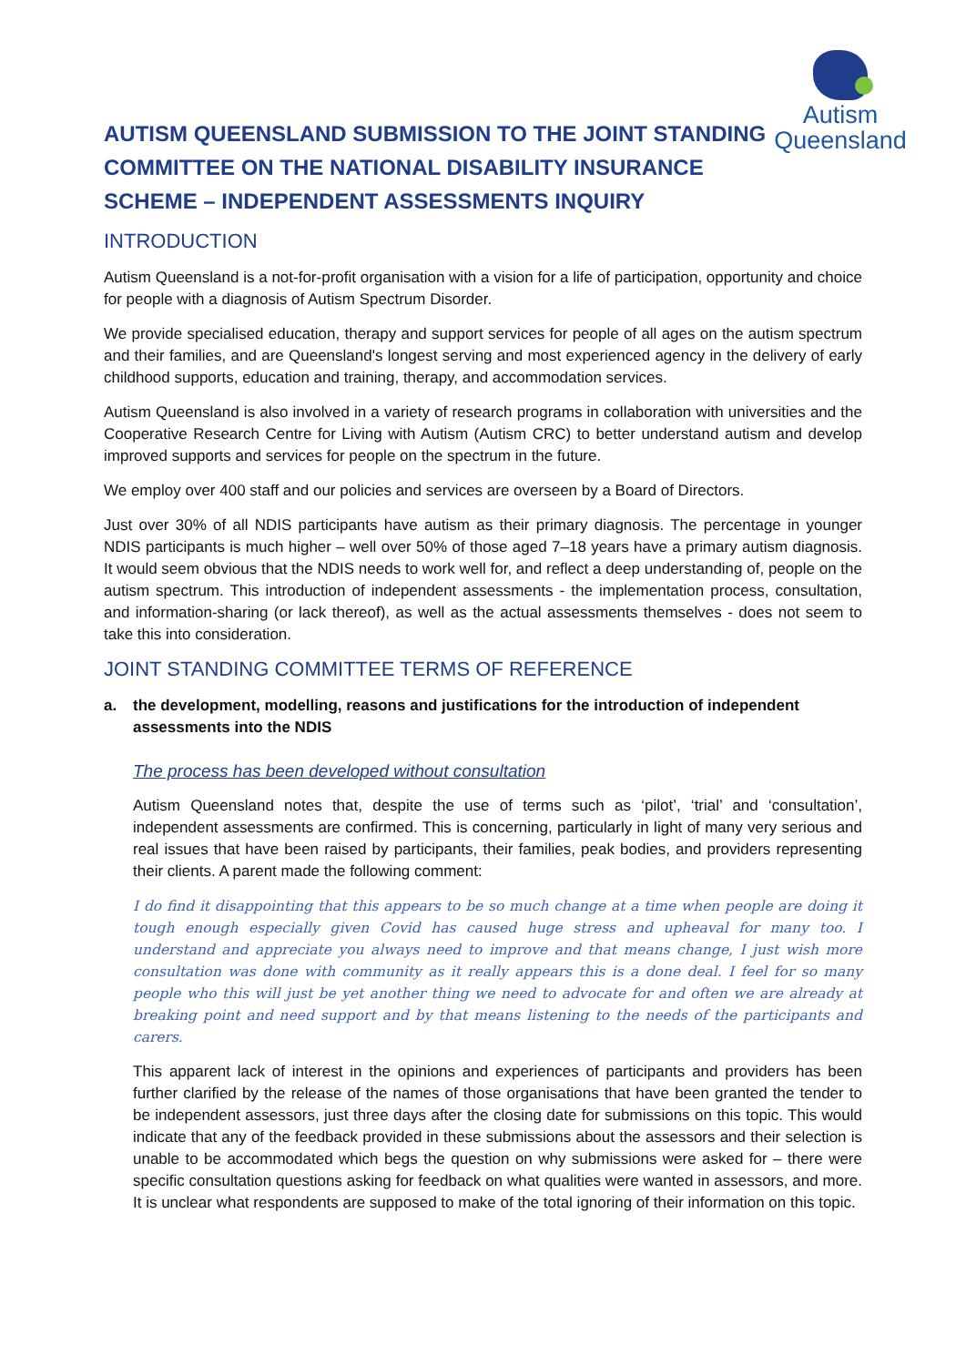Autism
Queensland
AUTISM QUEENSLAND SUBMISSION TO THE JOINT STANDING COMMITTEE ON THE NATIONAL DISABILITY INSURANCE SCHEME – INDEPENDENT ASSESSMENTS INQUIRY
INTRODUCTION
Autism Queensland is a not-for-profit organisation with a vision for a life of participation, opportunity and choice for people with a diagnosis of Autism Spectrum Disorder.
We provide specialised education, therapy and support services for people of all ages on the autism spectrum and their families, and are Queensland's longest serving and most experienced agency in the delivery of early childhood supports, education and training, therapy, and accommodation services.
Autism Queensland is also involved in a variety of research programs in collaboration with universities and the Cooperative Research Centre for Living with Autism (Autism CRC) to better understand autism and develop improved supports and services for people on the spectrum in the future.
We employ over 400 staff and our policies and services are overseen by a Board of Directors.
Just over 30% of all NDIS participants have autism as their primary diagnosis. The percentage in younger NDIS participants is much higher – well over 50% of those aged 7–18 years have a primary autism diagnosis. It would seem obvious that the NDIS needs to work well for, and reflect a deep understanding of, people on the autism spectrum. This introduction of independent assessments - the implementation process, consultation, and information-sharing (or lack thereof), as well as the actual assessments themselves - does not seem to take this into consideration.
JOINT STANDING COMMITTEE TERMS OF REFERENCE
a. the development, modelling, reasons and justifications for the introduction of independent assessments into the NDIS
The process has been developed without consultation
Autism Queensland notes that, despite the use of terms such as ‘pilot’, ‘trial’ and ‘consultation’, independent assessments are confirmed. This is concerning, particularly in light of many very serious and real issues that have been raised by participants, their families, peak bodies, and providers representing their clients. A parent made the following comment:
I do find it disappointing that this appears to be so much change at a time when people are doing it tough enough especially given Covid has caused huge stress and upheaval for many too. I understand and appreciate you always need to improve and that means change, I just wish more consultation was done with community as it really appears this is a done deal. I feel for so many people who this will just be yet another thing we need to advocate for and often we are already at breaking point and need support and by that means listening to the needs of the participants and carers.
This apparent lack of interest in the opinions and experiences of participants and providers has been further clarified by the release of the names of those organisations that have been granted the tender to be independent assessors, just three days after the closing date for submissions on this topic. This would indicate that any of the feedback provided in these submissions about the assessors and their selection is unable to be accommodated which begs the question on why submissions were asked for – there were specific consultation questions asking for feedback on what qualities were wanted in assessors, and more. It is unclear what respondents are supposed to make of the total ignoring of their information on this topic.